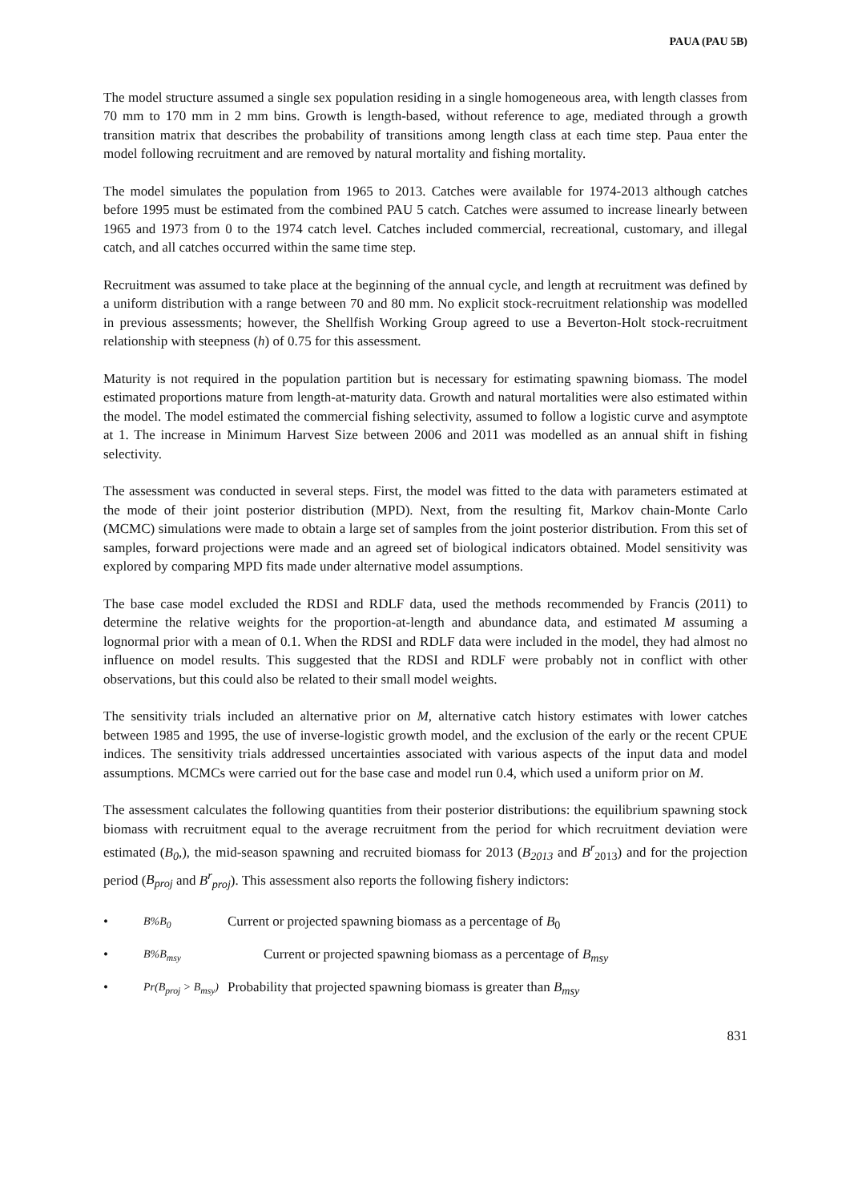PAUA (PAU 5B)
The model structure assumed a single sex population residing in a single homogeneous area, with length classes from 70 mm to 170 mm in 2 mm bins. Growth is length-based, without reference to age, mediated through a growth transition matrix that describes the probability of transitions among length class at each time step. Paua enter the model following recruitment and are removed by natural mortality and fishing mortality.
The model simulates the population from 1965 to 2013. Catches were available for 1974-2013 although catches before 1995 must be estimated from the combined PAU 5 catch. Catches were assumed to increase linearly between 1965 and 1973 from 0 to the 1974 catch level. Catches included commercial, recreational, customary, and illegal catch, and all catches occurred within the same time step.
Recruitment was assumed to take place at the beginning of the annual cycle, and length at recruitment was defined by a uniform distribution with a range between 70 and 80 mm. No explicit stock-recruitment relationship was modelled in previous assessments; however, the Shellfish Working Group agreed to use a Beverton-Holt stock-recruitment relationship with steepness (h) of 0.75 for this assessment.
Maturity is not required in the population partition but is necessary for estimating spawning biomass. The model estimated proportions mature from length-at-maturity data. Growth and natural mortalities were also estimated within the model. The model estimated the commercial fishing selectivity, assumed to follow a logistic curve and asymptote at 1. The increase in Minimum Harvest Size between 2006 and 2011 was modelled as an annual shift in fishing selectivity.
The assessment was conducted in several steps. First, the model was fitted to the data with parameters estimated at the mode of their joint posterior distribution (MPD). Next, from the resulting fit, Markov chain-Monte Carlo (MCMC) simulations were made to obtain a large set of samples from the joint posterior distribution. From this set of samples, forward projections were made and an agreed set of biological indicators obtained. Model sensitivity was explored by comparing MPD fits made under alternative model assumptions.
The base case model excluded the RDSI and RDLF data, used the methods recommended by Francis (2011) to determine the relative weights for the proportion-at-length and abundance data, and estimated M assuming a lognormal prior with a mean of 0.1. When the RDSI and RDLF data were included in the model, they had almost no influence on model results. This suggested that the RDSI and RDLF were probably not in conflict with other observations, but this could also be related to their small model weights.
The sensitivity trials included an alternative prior on M, alternative catch history estimates with lower catches between 1985 and 1995, the use of inverse-logistic growth model, and the exclusion of the early or the recent CPUE indices. The sensitivity trials addressed uncertainties associated with various aspects of the input data and model assumptions. MCMCs were carried out for the base case and model run 0.4, which used a uniform prior on M.
The assessment calculates the following quantities from their posterior distributions: the equilibrium spawning stock biomass with recruitment equal to the average recruitment from the period for which recruitment deviation were estimated (B<sub>0</sub>,), the mid-season spawning and recruited biomass for 2013 (B<sub>2013</sub> and B<sup>r</sup><sub>2013</sub>) and for the projection period (B<sub>proj</sub> and B<sup>r</sup><sub>proj</sub>). This assessment also reports the following fishery indictors:
• B%B<sub>0</sub> Current or projected spawning biomass as a percentage of B<sub>0</sub>
• B%B<sub>msy</sub> Current or projected spawning biomass as a percentage of B<sub>msy</sub>
• Pr(B<sub>proj</sub> > B<sub>msy</sub>) Probability that projected spawning biomass is greater than B<sub>msy</sub>
831